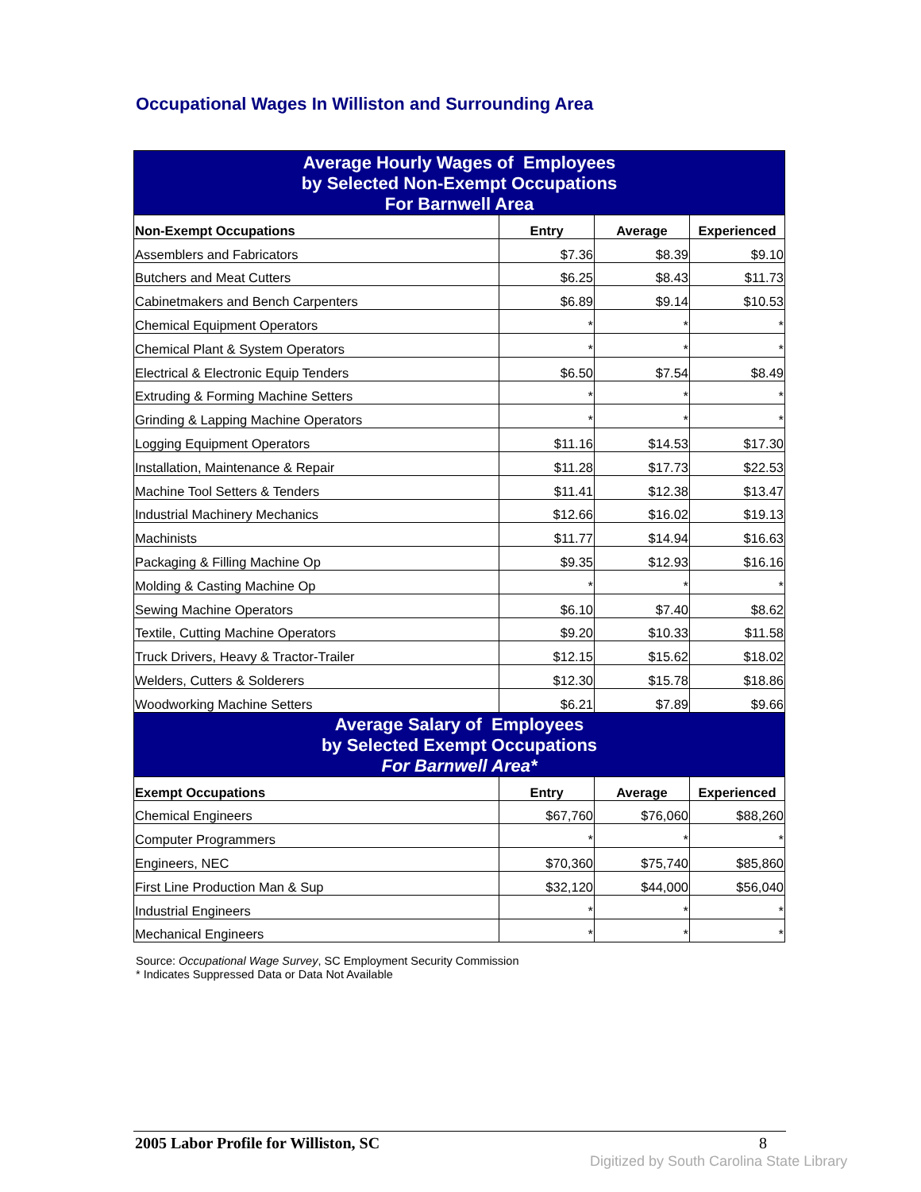Occupational Wages In Williston and Surrounding Area
| Average Hourly Wages of Employees by Selected Non-Exempt Occupations For Barnwell Area | | | |
| --- | --- | --- | --- |
| Non-Exempt Occupations | Entry | Average | Experienced |
| Assemblers and Fabricators | $7.36 | $8.39 | $9.10 |
| Butchers and Meat Cutters | $6.25 | $8.43 | $11.73 |
| Cabinetmakers and Bench Carpenters | $6.89 | $9.14 | $10.53 |
| Chemical Equipment Operators | * | * | * |
| Chemical Plant & System Operators | * | * | * |
| Electrical & Electronic Equip Tenders | $6.50 | $7.54 | $8.49 |
| Extruding & Forming Machine Setters | * | * | * |
| Grinding & Lapping Machine Operators | * | * | * |
| Logging Equipment Operators | $11.16 | $14.53 | $17.30 |
| Installation, Maintenance & Repair | $11.28 | $17.73 | $22.53 |
| Machine Tool Setters & Tenders | $11.41 | $12.38 | $13.47 |
| Industrial Machinery Mechanics | $12.66 | $16.02 | $19.13 |
| Machinists | $11.77 | $14.94 | $16.63 |
| Packaging & Filling Machine Op | $9.35 | $12.93 | $16.16 |
| Molding & Casting Machine Op | * | * | * |
| Sewing Machine Operators | $6.10 | $7.40 | $8.62 |
| Textile, Cutting Machine Operators | $9.20 | $10.33 | $11.58 |
| Truck Drivers, Heavy & Tractor-Trailer | $12.15 | $15.62 | $18.02 |
| Welders, Cutters & Solderers | $12.30 | $15.78 | $18.86 |
| Woodworking Machine Setters | $6.21 | $7.89 | $9.66 |
| Average Salary of Employees by Selected Exempt Occupations For Barnwell Area* | | | |
| Exempt Occupations | Entry | Average | Experienced |
| Chemical Engineers | $67,760 | $76,060 | $88,260 |
| Computer Programmers | * | * | * |
| Engineers, NEC | $70,360 | $75,740 | $85,860 |
| First Line Production Man & Sup | $32,120 | $44,000 | $56,040 |
| Industrial Engineers | * | * | * |
| Mechanical Engineers | * | * | * |
Source: Occupational Wage Survey, SC Employment Security Commission
* Indicates Suppressed Data or Data Not Available
2005 Labor Profile for Williston, SC 8
Digitized by South Carolina State Library